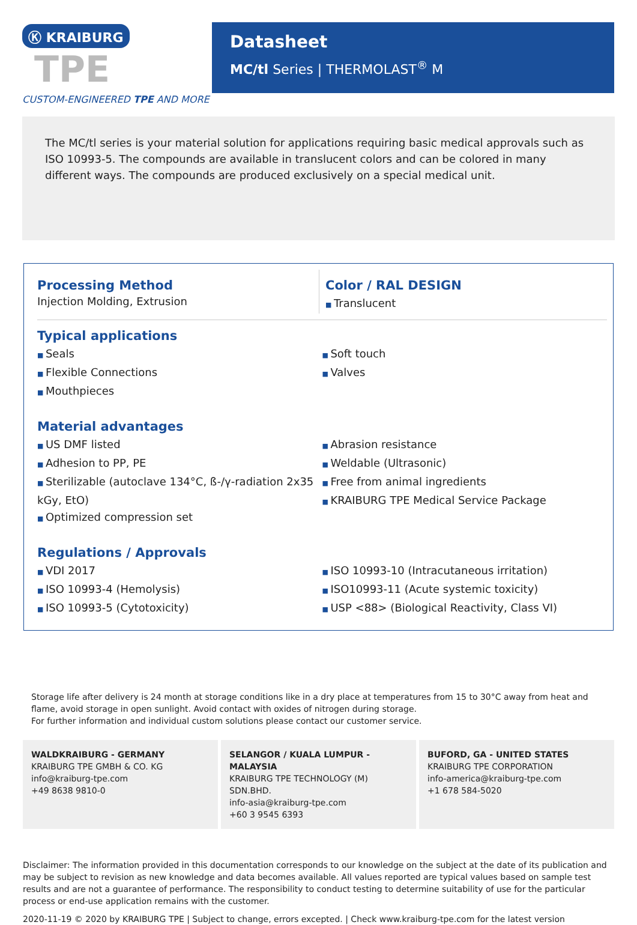Ⓚ KRAIBURG TPE
CUSTOM-ENGINEERED TPE AND MORE
Datasheet
MC/tl Series | THERMOLAST<sup>®</sup> M
The MC/tl series is your material solution for applications requiring basic medical approvals such as ISO 10993-5. The compounds are available in translucent colors and can be colored in many different ways. The compounds are produced exclusively on a special medical unit.
Processing Method
Injection Molding, Extrusion
Color / RAL DESIGN
Translucent
Typical applications
Seals
Flexible Connections
Mouthpieces
Soft touch
Valves
Material advantages
US DMF listed
Adhesion to PP, PE
Sterilizable (autoclave 134°C, ß-/γ-radiation 2x35 kGy, EtO)
Optimized compression set
Abrasion resistance
Weldable (Ultrasonic)
Free from animal ingredients
KRAIBURG TPE Medical Service Package
Regulations / Approvals
VDI 2017
ISO 10993-4 (Hemolysis)
ISO 10993-5 (Cytotoxicity)
ISO 10993-10 (Intracutaneous irritation)
ISO10993-11 (Acute systemic toxicity)
USP <88> (Biological Reactivity, Class VI)
Storage life after delivery is 24 month at storage conditions like in a dry place at temperatures from 15 to 30°C away from heat and flame, avoid storage in open sunlight. Avoid contact with oxides of nitrogen during storage.
For further information and individual custom solutions please contact our customer service.
WALDKRAIBURG - GERMANY
KRAIBURG TPE GMBH & CO. KG
info@kraiburg-tpe.com
+49 8638 9810-0
SELANGOR / KUALA LUMPUR - MALAYSIA
KRAIBURG TPE TECHNOLOGY (M) SDN.BHD.
info-asia@kraiburg-tpe.com
+60 3 9545 6393
BUFORD, GA - UNITED STATES
KRAIBURG TPE CORPORATION
info-america@kraiburg-tpe.com
+1 678 584-5020
Disclaimer: The information provided in this documentation corresponds to our knowledge on the subject at the date of its publication and may be subject to revision as new knowledge and data becomes available. All values reported are typical values based on sample test results and are not a guarantee of performance. The responsibility to conduct testing to determine suitability of use for the particular process or end-use application remains with the customer.
2020-11-19 © 2020 by KRAIBURG TPE | Subject to change, errors excepted. | Check www.kraiburg-tpe.com for the latest version